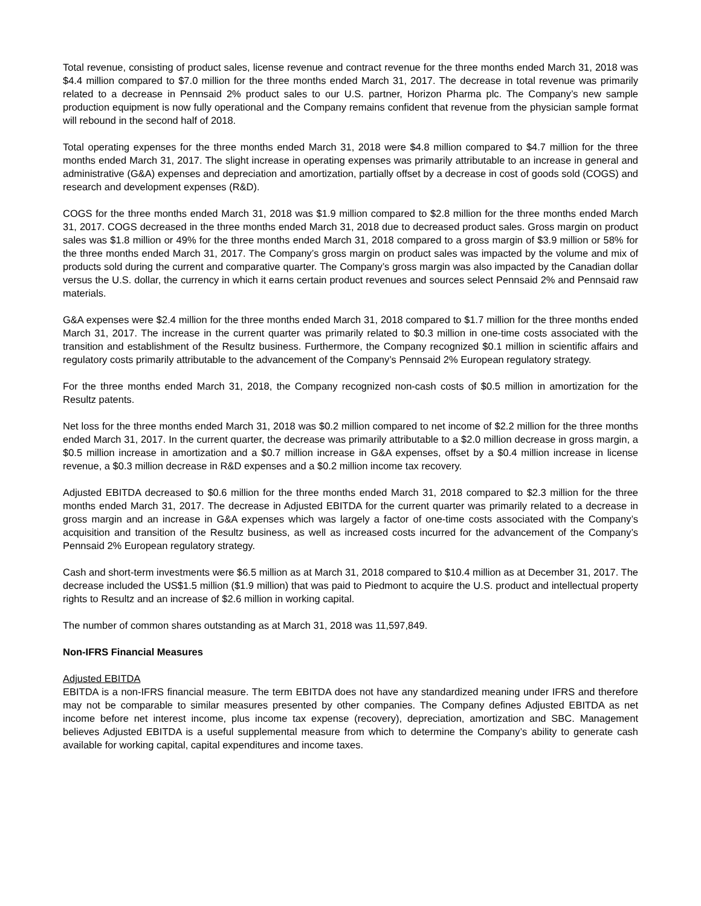Total revenue, consisting of product sales, license revenue and contract revenue for the three months ended March 31, 2018 was $4.4 million compared to $7.0 million for the three months ended March 31, 2017. The decrease in total revenue was primarily related to a decrease in Pennsaid 2% product sales to our U.S. partner, Horizon Pharma plc. The Company’s new sample production equipment is now fully operational and the Company remains confident that revenue from the physician sample format will rebound in the second half of 2018.
Total operating expenses for the three months ended March 31, 2018 were $4.8 million compared to $4.7 million for the three months ended March 31, 2017. The slight increase in operating expenses was primarily attributable to an increase in general and administrative (G&A) expenses and depreciation and amortization, partially offset by a decrease in cost of goods sold (COGS) and research and development expenses (R&D).
COGS for the three months ended March 31, 2018 was $1.9 million compared to $2.8 million for the three months ended March 31, 2017. COGS decreased in the three months ended March 31, 2018 due to decreased product sales. Gross margin on product sales was $1.8 million or 49% for the three months ended March 31, 2018 compared to a gross margin of $3.9 million or 58% for the three months ended March 31, 2017. The Company’s gross margin on product sales was impacted by the volume and mix of products sold during the current and comparative quarter. The Company’s gross margin was also impacted by the Canadian dollar versus the U.S. dollar, the currency in which it earns certain product revenues and sources select Pennsaid 2% and Pennsaid raw materials.
G&A expenses were $2.4 million for the three months ended March 31, 2018 compared to $1.7 million for the three months ended March 31, 2017. The increase in the current quarter was primarily related to $0.3 million in one-time costs associated with the transition and establishment of the Resultz business. Furthermore, the Company recognized $0.1 million in scientific affairs and regulatory costs primarily attributable to the advancement of the Company’s Pennsaid 2% European regulatory strategy.
For the three months ended March 31, 2018, the Company recognized non-cash costs of $0.5 million in amortization for the Resultz patents.
Net loss for the three months ended March 31, 2018 was $0.2 million compared to net income of $2.2 million for the three months ended March 31, 2017. In the current quarter, the decrease was primarily attributable to a $2.0 million decrease in gross margin, a $0.5 million increase in amortization and a $0.7 million increase in G&A expenses, offset by a $0.4 million increase in license revenue, a $0.3 million decrease in R&D expenses and a $0.2 million income tax recovery.
Adjusted EBITDA decreased to $0.6 million for the three months ended March 31, 2018 compared to $2.3 million for the three months ended March 31, 2017. The decrease in Adjusted EBITDA for the current quarter was primarily related to a decrease in gross margin and an increase in G&A expenses which was largely a factor of one-time costs associated with the Company’s acquisition and transition of the Resultz business, as well as increased costs incurred for the advancement of the Company’s Pennsaid 2% European regulatory strategy.
Cash and short-term investments were $6.5 million as at March 31, 2018 compared to $10.4 million as at December 31, 2017. The decrease included the US$1.5 million ($1.9 million) that was paid to Piedmont to acquire the U.S. product and intellectual property rights to Resultz and an increase of $2.6 million in working capital.
The number of common shares outstanding as at March 31, 2018 was 11,597,849.
Non-IFRS Financial Measures
Adjusted EBITDA
EBITDA is a non-IFRS financial measure. The term EBITDA does not have any standardized meaning under IFRS and therefore may not be comparable to similar measures presented by other companies. The Company defines Adjusted EBITDA as net income before net interest income, plus income tax expense (recovery), depreciation, amortization and SBC. Management believes Adjusted EBITDA is a useful supplemental measure from which to determine the Company’s ability to generate cash available for working capital, capital expenditures and income taxes.